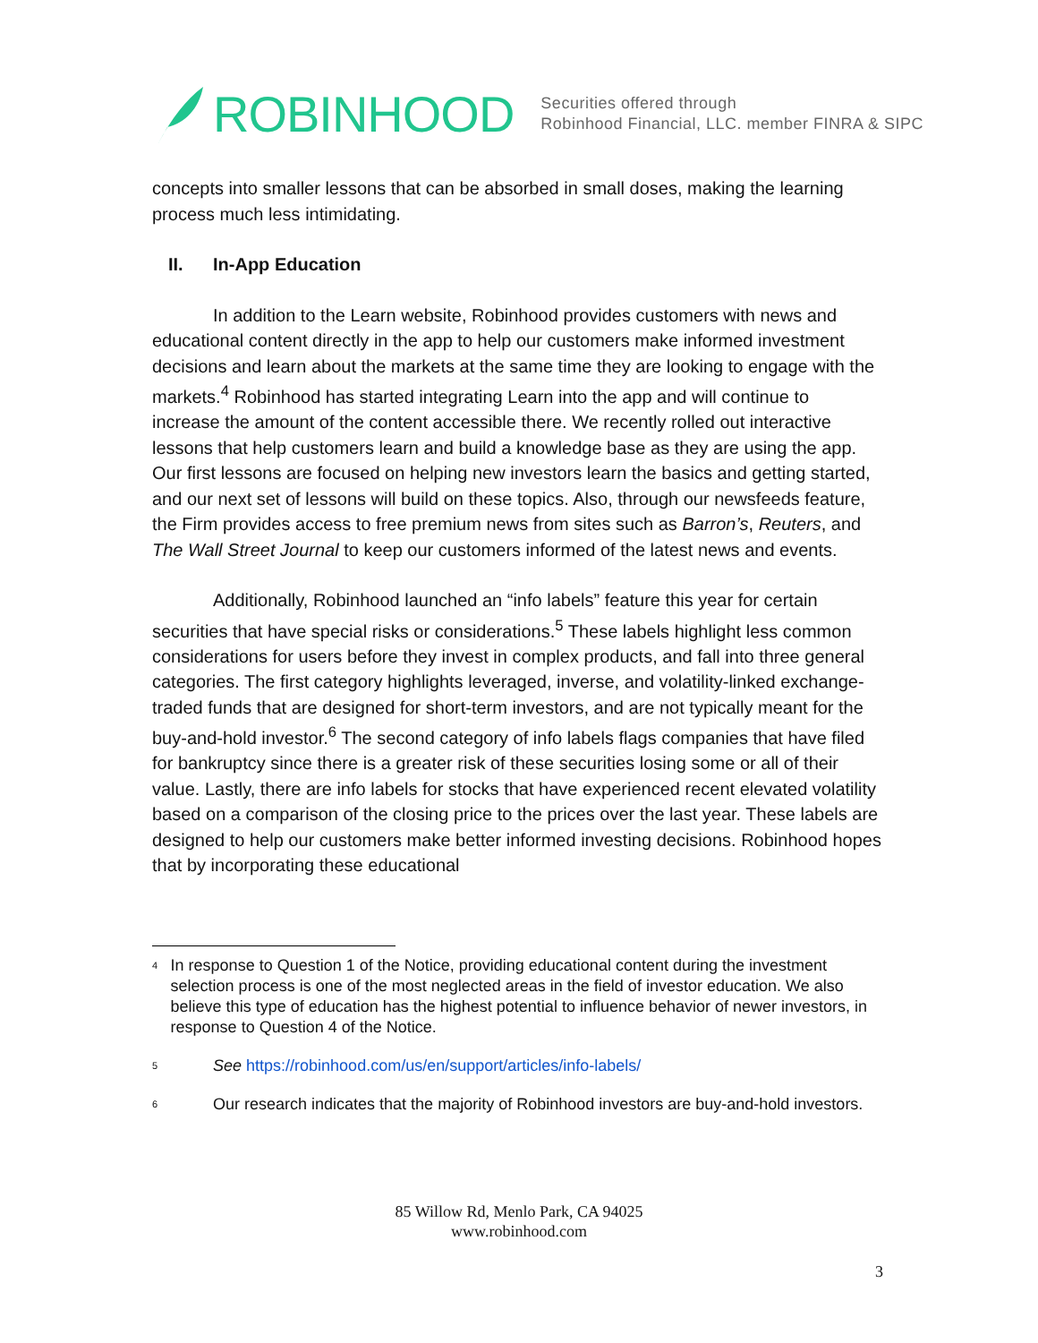ROBINHOOD
Securities offered through
Robinhood Financial, LLC. member FINRA & SIPC
concepts into smaller lessons that can be absorbed in small doses, making the learning process much less intimidating.
II. In-App Education
In addition to the Learn website, Robinhood provides customers with news and educational content directly in the app to help our customers make informed investment decisions and learn about the markets at the same time they are looking to engage with the markets.<sup>4</sup> Robinhood has started integrating Learn into the app and will continue to increase the amount of the content accessible there. We recently rolled out interactive lessons that help customers learn and build a knowledge base as they are using the app. Our first lessons are focused on helping new investors learn the basics and getting started, and our next set of lessons will build on these topics. Also, through our newsfeeds feature, the Firm provides access to free premium news from sites such as Barron’s, Reuters, and The Wall Street Journal to keep our customers informed of the latest news and events.
Additionally, Robinhood launched an “info labels” feature this year for certain securities that have special risks or considerations.<sup>5</sup> These labels highlight less common considerations for users before they invest in complex products, and fall into three general categories. The first category highlights leveraged, inverse, and volatility-linked exchange-traded funds that are designed for short-term investors, and are not typically meant for the buy-and-hold investor.<sup>6</sup> The second category of info labels flags companies that have filed for bankruptcy since there is a greater risk of these securities losing some or all of their value. Lastly, there are info labels for stocks that have experienced recent elevated volatility based on a comparison of the closing price to the prices over the last year. These labels are designed to help our customers make better informed investing decisions. Robinhood hopes that by incorporating these educational
<sup>4</sup>
In response to Question 1 of the Notice, providing educational content during the investment selection process is one of the most neglected areas in the field of investor education. We also believe this type of education has the highest potential to influence behavior of newer investors, in response to Question 4 of the Notice.
<sup>5</sup>
See https://robinhood.com/us/en/support/articles/info-labels/
<sup>6</sup>
Our research indicates that the majority of Robinhood investors are buy-and-hold investors.
85 Willow Rd, Menlo Park, CA 94025
www.robinhood.com
3